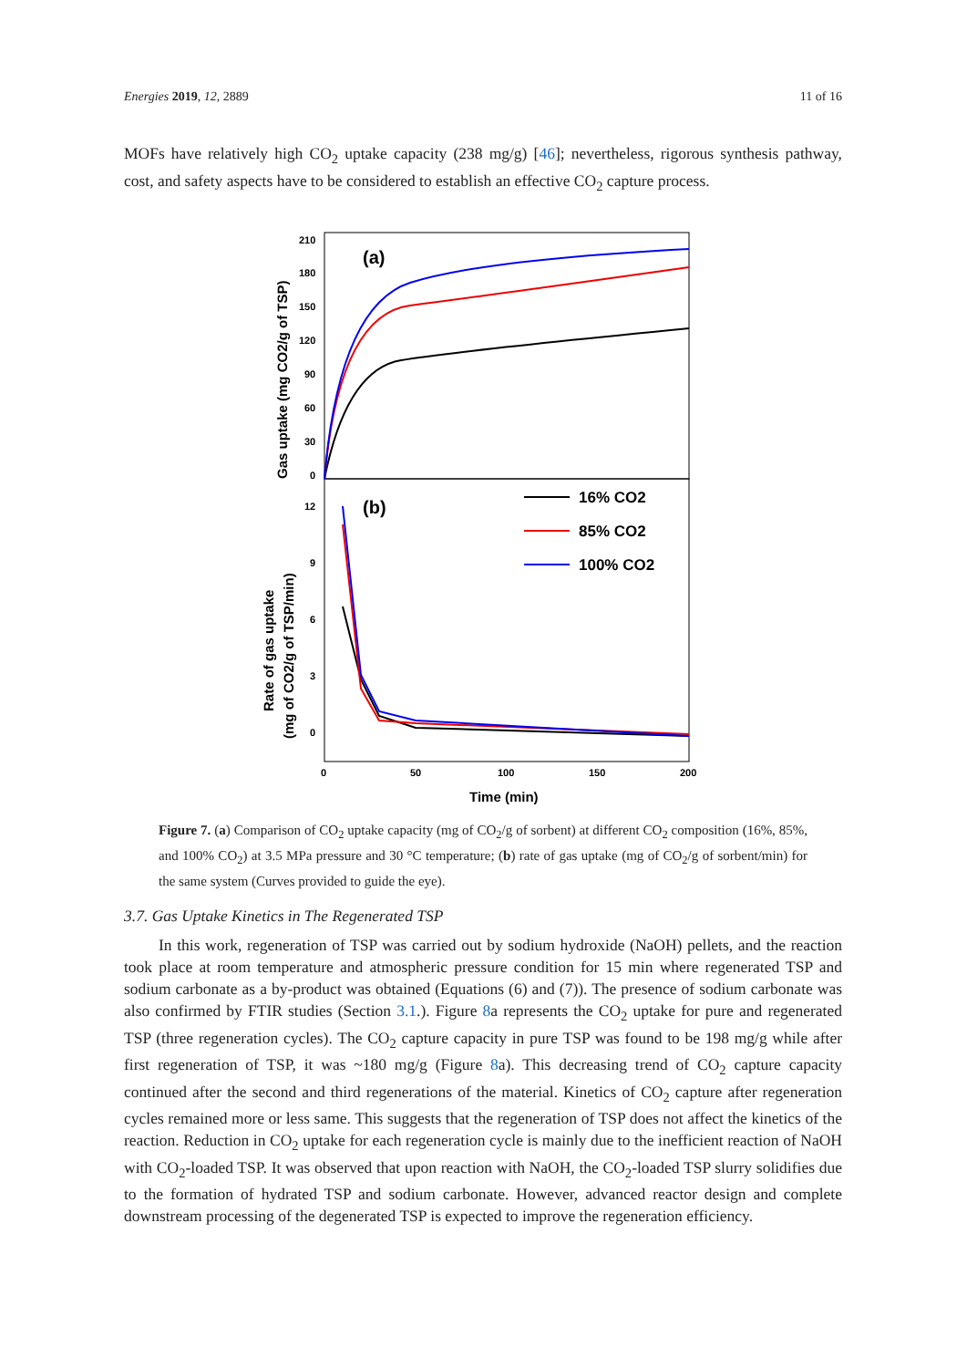Energies 2019, 12, 2889 11 of 16
MOFs have relatively high CO<sub>2</sub> uptake capacity (238 mg/g) [46]; nevertheless, rigorous synthesis pathway, cost, and safety aspects have to be considered to establish an effective CO<sub>2</sub> capture process.
210
180
150
120
90
60
30
0
12
9
6
3
0
0
50
100
150
200
Time (min)
(a)
(b)
Gas uptake (mg CO2/g of TSP)
Rate of gas uptake
(mg of CO2/g of TSP/min)
16% CO2
85% CO2
100% CO2
Figure 7. (a) Comparison of CO<sub>2</sub> uptake capacity (mg of CO<sub>2</sub>/g of sorbent) at different CO<sub>2</sub> composition (16%, 85%, and 100% CO<sub>2</sub>) at 3.5 MPa pressure and 30 °C temperature; (b) rate of gas uptake (mg of CO<sub>2</sub>/g of sorbent/min) for the same system (Curves provided to guide the eye).
3.7. Gas Uptake Kinetics in The Regenerated TSP
In this work, regeneration of TSP was carried out by sodium hydroxide (NaOH) pellets, and the reaction took place at room temperature and atmospheric pressure condition for 15 min where regenerated TSP and sodium carbonate as a by-product was obtained (Equations (6) and (7)). The presence of sodium carbonate was also confirmed by FTIR studies (Section 3.1.). Figure 8a represents the CO<sub>2</sub> uptake for pure and regenerated TSP (three regeneration cycles). The CO<sub>2</sub> capture capacity in pure TSP was found to be 198 mg/g while after first regeneration of TSP, it was ~180 mg/g (Figure 8a). This decreasing trend of CO<sub>2</sub> capture capacity continued after the second and third regenerations of the material. Kinetics of CO<sub>2</sub> capture after regeneration cycles remained more or less same. This suggests that the regeneration of TSP does not affect the kinetics of the reaction. Reduction in CO<sub>2</sub> uptake for each regeneration cycle is mainly due to the inefficient reaction of NaOH with CO<sub>2</sub>-loaded TSP. It was observed that upon reaction with NaOH, the CO<sub>2</sub>-loaded TSP slurry solidifies due to the formation of hydrated TSP and sodium carbonate. However, advanced reactor design and complete downstream processing of the degenerated TSP is expected to improve the regeneration efficiency.